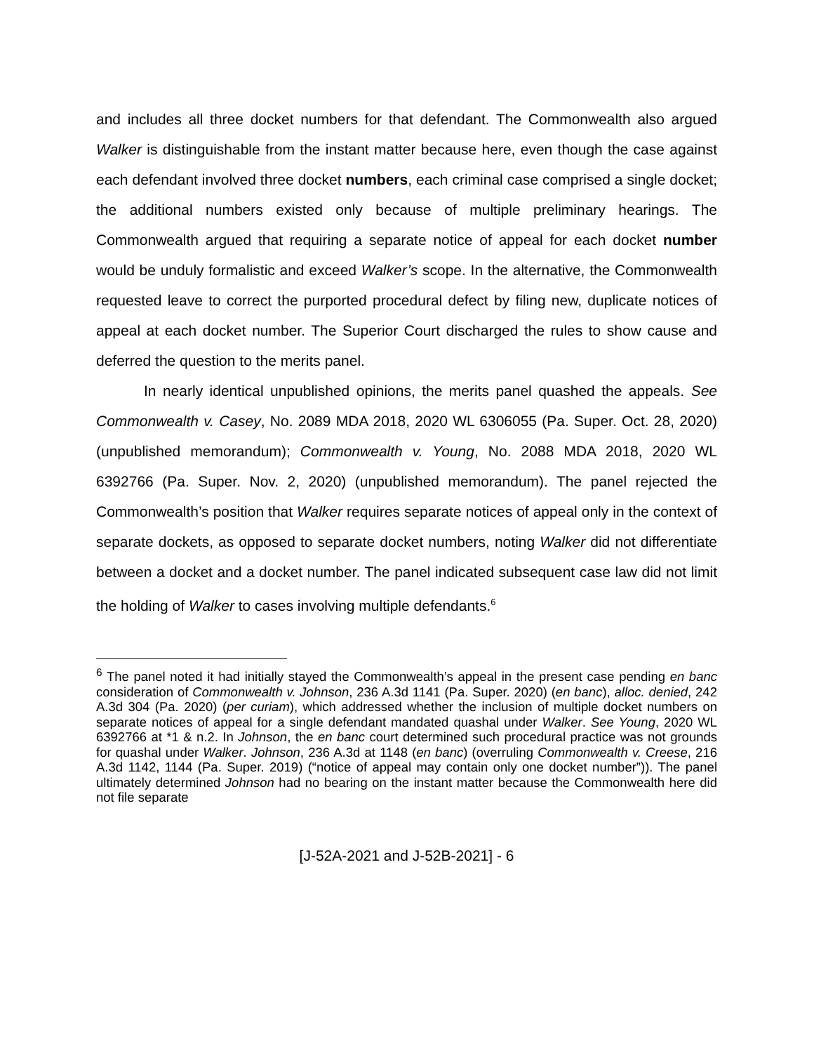and includes all three docket numbers for that defendant. The Commonwealth also argued Walker is distinguishable from the instant matter because here, even though the case against each defendant involved three docket numbers, each criminal case comprised a single docket; the additional numbers existed only because of multiple preliminary hearings. The Commonwealth argued that requiring a separate notice of appeal for each docket number would be unduly formalistic and exceed Walker’s scope. In the alternative, the Commonwealth requested leave to correct the purported procedural defect by filing new, duplicate notices of appeal at each docket number. The Superior Court discharged the rules to show cause and deferred the question to the merits panel.
In nearly identical unpublished opinions, the merits panel quashed the appeals. See Commonwealth v. Casey, No. 2089 MDA 2018, 2020 WL 6306055 (Pa. Super. Oct. 28, 2020) (unpublished memorandum); Commonwealth v. Young, No. 2088 MDA 2018, 2020 WL 6392766 (Pa. Super. Nov. 2, 2020) (unpublished memorandum). The panel rejected the Commonwealth’s position that Walker requires separate notices of appeal only in the context of separate dockets, as opposed to separate docket numbers, noting Walker did not differentiate between a docket and a docket number. The panel indicated subsequent case law did not limit the holding of Walker to cases involving multiple defendants.<sup>6</sup>
<sup>6</sup> The panel noted it had initially stayed the Commonwealth’s appeal in the present case pending en banc consideration of Commonwealth v. Johnson, 236 A.3d 1141 (Pa. Super. 2020) (en banc), alloc. denied, 242 A.3d 304 (Pa. 2020) (per curiam), which addressed whether the inclusion of multiple docket numbers on separate notices of appeal for a single defendant mandated quashal under Walker. See Young, 2020 WL 6392766 at *1 & n.2. In Johnson, the en banc court determined such procedural practice was not grounds for quashal under Walker. Johnson, 236 A.3d at 1148 (en banc) (overruling Commonwealth v. Creese, 216 A.3d 1142, 1144 (Pa. Super. 2019) (“notice of appeal may contain only one docket number”)). The panel ultimately determined Johnson had no bearing on the instant matter because the Commonwealth here did not file separate
[J-52A-2021 and J-52B-2021] - 6